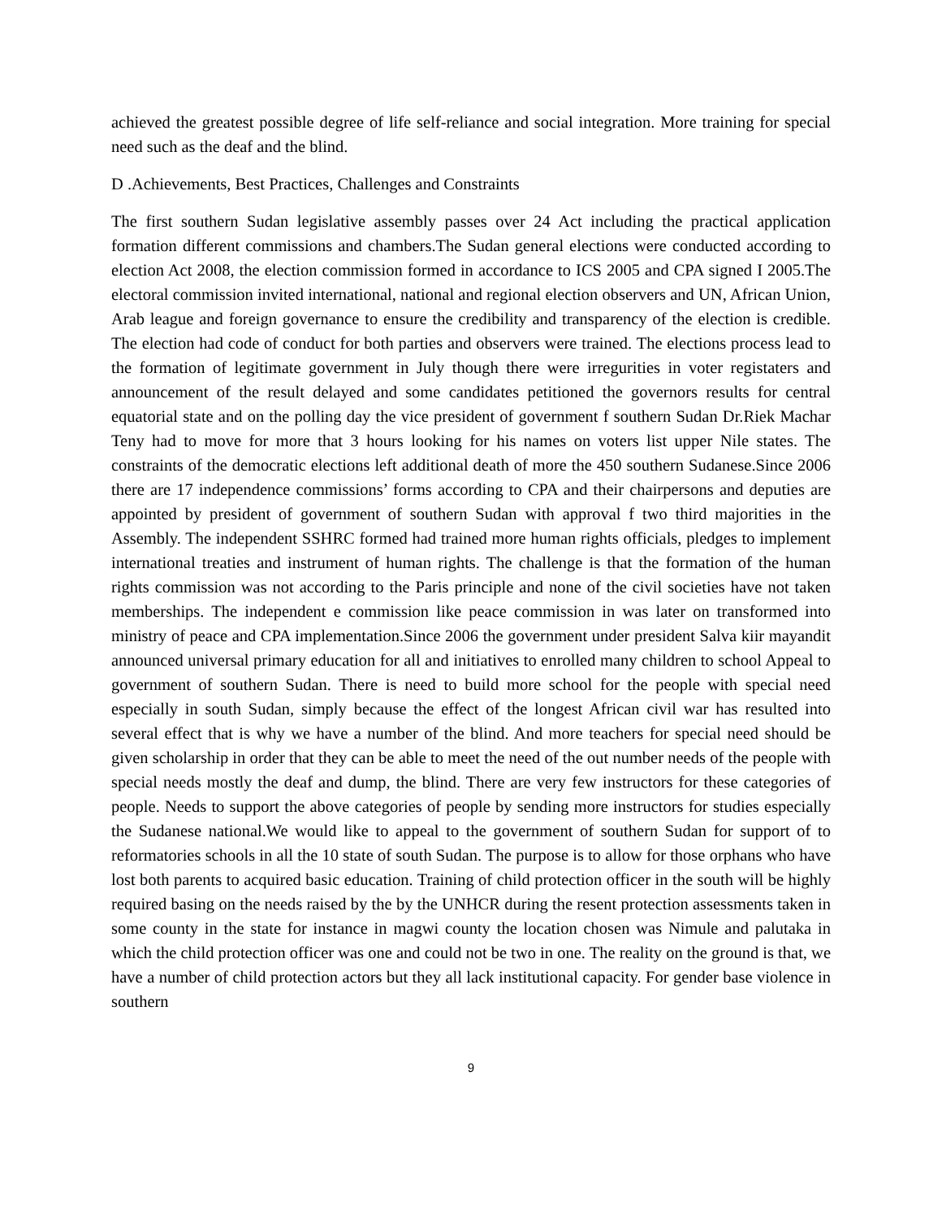achieved the greatest possible degree of life self-reliance and social integration. More training for special need such as the deaf and the blind.
D .Achievements, Best Practices, Challenges and Constraints
The first southern Sudan legislative assembly passes over 24 Act including the practical application formation different commissions and chambers.The Sudan general elections were conducted according to election Act 2008, the election commission formed in accordance to ICS 2005 and CPA signed I 2005.The electoral commission invited international, national and regional election observers and UN, African Union, Arab league and foreign governance to ensure the credibility and transparency of the election is credible. The election had code of conduct for both parties and observers were trained. The elections process lead to the formation of legitimate government in July though there were irregurities in voter registaters and announcement of the result delayed and some candidates petitioned the governors results for central equatorial state and on the polling day the vice president of government f southern Sudan Dr.Riek Machar Teny had to move for more that 3 hours looking for his names on voters list upper Nile states. The constraints of the democratic elections left additional death of more the 450 southern Sudanese.Since 2006 there are 17 independence commissions’ forms according to CPA and their chairpersons and deputies are appointed by president of government of southern Sudan with approval f two third majorities in the Assembly. The independent SSHRC formed had trained more human rights officials, pledges to implement international treaties and instrument of human rights. The challenge is that the formation of the human rights commission was not according to the Paris principle and none of the civil societies have not taken memberships. The independent e commission like peace commission in was later on transformed into ministry of peace and CPA implementation.Since 2006 the government under president Salva kiir mayandit announced universal primary education for all and initiatives to enrolled many children to school Appeal to government of southern Sudan. There is need to build more school for the people with special need especially in south Sudan, simply because the effect of the longest African civil war has resulted into several effect that is why we have a number of the blind. And more teachers for special need should be given scholarship in order that they can be able to meet the need of the out number needs of the people with special needs mostly the deaf and dump, the blind. There are very few instructors for these categories of people. Needs to support the above categories of people by sending more instructors for studies especially the Sudanese national.We would like to appeal to the government of southern Sudan for support of to reformatories schools in all the 10 state of south Sudan. The purpose is to allow for those orphans who have lost both parents to acquired basic education. Training of child protection officer in the south will be highly required basing on the needs raised by the by the UNHCR during the resent protection assessments taken in some county in the state for instance in magwi county the location chosen was Nimule and palutaka in which the child protection officer was one and could not be two in one. The reality on the ground is that, we have a number of child protection actors but they all lack institutional capacity. For gender base violence in southern
9